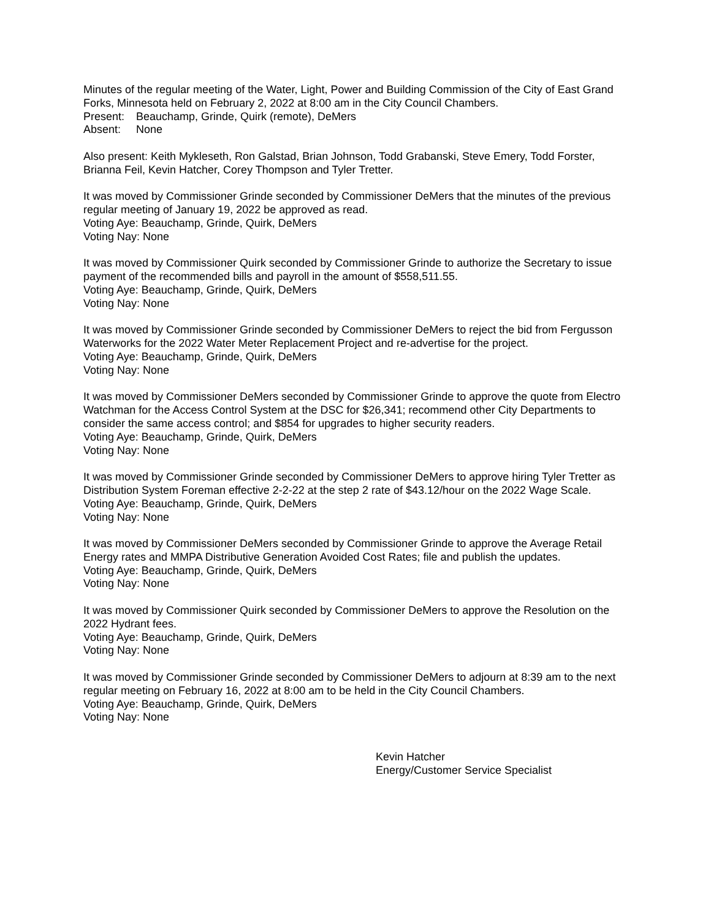Minutes of the regular meeting of the Water, Light, Power and Building Commission of the City of East Grand Forks, Minnesota held on February 2, 2022 at 8:00 am in the City Council Chambers.
Present: Beauchamp, Grinde, Quirk (remote), DeMers
Absent: None
Also present: Keith Mykleseth, Ron Galstad, Brian Johnson, Todd Grabanski, Steve Emery, Todd Forster, Brianna Feil, Kevin Hatcher, Corey Thompson and Tyler Tretter.
It was moved by Commissioner Grinde seconded by Commissioner DeMers that the minutes of the previous regular meeting of January 19, 2022 be approved as read.
Voting Aye: Beauchamp, Grinde, Quirk, DeMers
Voting Nay: None
It was moved by Commissioner Quirk seconded by Commissioner Grinde to authorize the Secretary to issue payment of the recommended bills and payroll in the amount of $558,511.55.
Voting Aye: Beauchamp, Grinde, Quirk, DeMers
Voting Nay: None
It was moved by Commissioner Grinde seconded by Commissioner DeMers to reject the bid from Fergusson Waterworks for the 2022 Water Meter Replacement Project and re-advertise for the project.
Voting Aye: Beauchamp, Grinde, Quirk, DeMers
Voting Nay: None
It was moved by Commissioner DeMers seconded by Commissioner Grinde to approve the quote from Electro Watchman for the Access Control System at the DSC for $26,341; recommend other City Departments to consider the same access control; and $854 for upgrades to higher security readers.
Voting Aye: Beauchamp, Grinde, Quirk, DeMers
Voting Nay: None
It was moved by Commissioner Grinde seconded by Commissioner DeMers to approve hiring Tyler Tretter as Distribution System Foreman effective 2-2-22 at the step 2 rate of $43.12/hour on the 2022 Wage Scale.
Voting Aye: Beauchamp, Grinde, Quirk, DeMers
Voting Nay: None
It was moved by Commissioner DeMers seconded by Commissioner Grinde to approve the Average Retail Energy rates and MMPA Distributive Generation Avoided Cost Rates; file and publish the updates.
Voting Aye: Beauchamp, Grinde, Quirk, DeMers
Voting Nay: None
It was moved by Commissioner Quirk seconded by Commissioner DeMers to approve the Resolution on the 2022 Hydrant fees.
Voting Aye: Beauchamp, Grinde, Quirk, DeMers
Voting Nay: None
It was moved by Commissioner Grinde seconded by Commissioner DeMers to adjourn at 8:39 am to the next regular meeting on February 16, 2022 at 8:00 am to be held in the City Council Chambers.
Voting Aye: Beauchamp, Grinde, Quirk, DeMers
Voting Nay: None
Kevin Hatcher
Energy/Customer Service Specialist